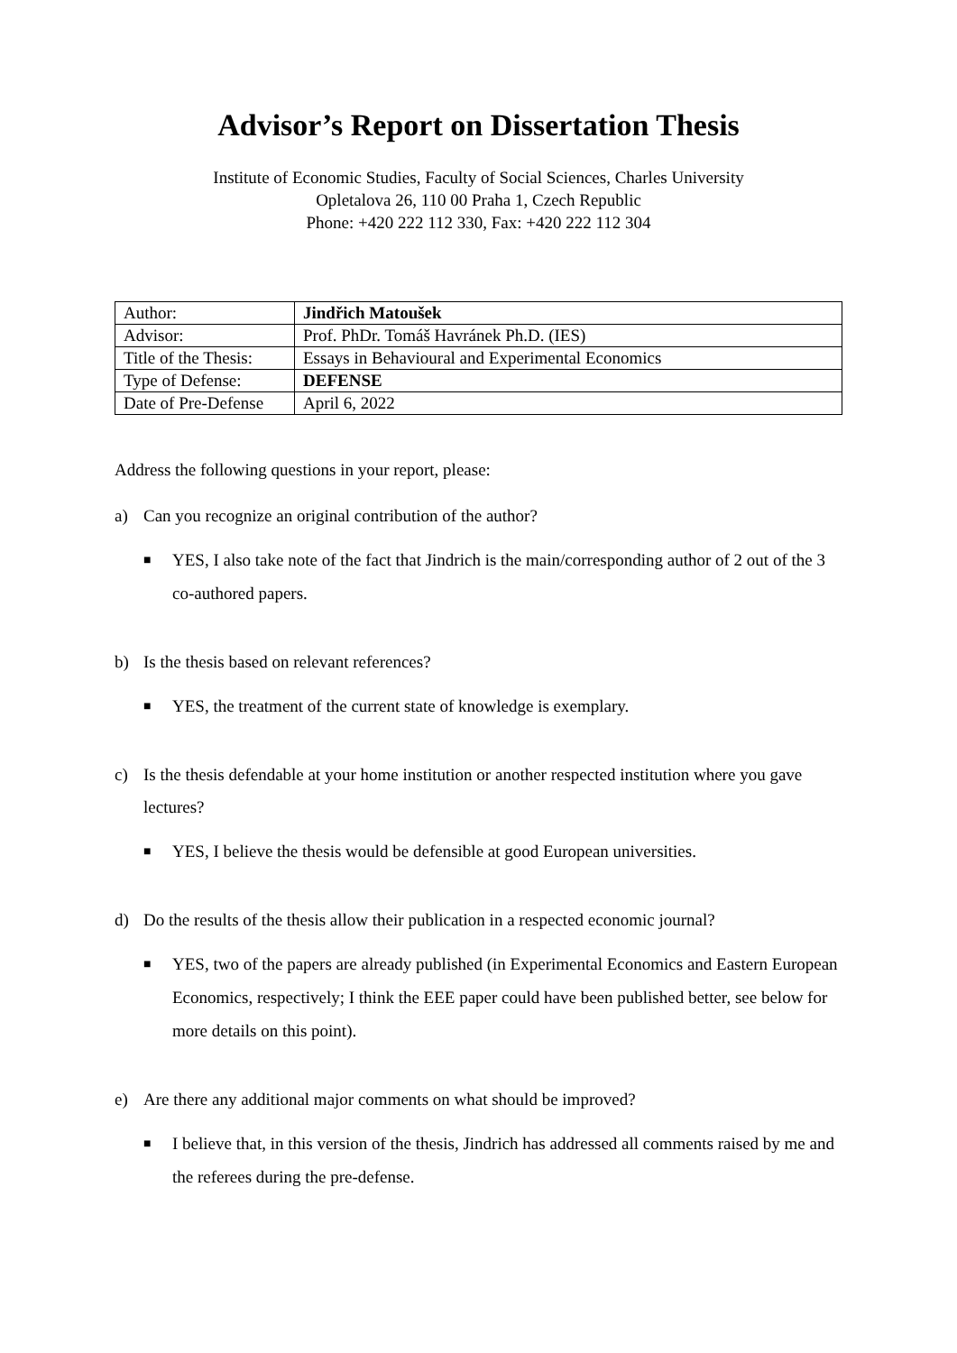Advisor’s Report on Dissertation Thesis
Institute of Economic Studies, Faculty of Social Sciences, Charles University
Opletalova 26, 110 00 Praha 1, Czech Republic
Phone: +420 222 112 330, Fax: +420 222 112 304
| Author: | Jindřich Matoušek |
| Advisor: | Prof. PhDr. Tomáš Havránek Ph.D. (IES) |
| Title of the Thesis: | Essays in Behavioural and Experimental Economics |
| Type of Defense: | DEFENSE |
| Date of Pre-Defense | April 6, 2022 |
Address the following questions in your report, please:
a) Can you recognize an original contribution of the author?
■
YES, I also take note of the fact that Jindrich is the main/corresponding author of 2 out of the 3 co-authored papers.
b) Is the thesis based on relevant references?
■
YES, the treatment of the current state of knowledge is exemplary.
c) Is the thesis defendable at your home institution or another respected institution where you gave lectures?
■
YES, I believe the thesis would be defensible at good European universities.
d) Do the results of the thesis allow their publication in a respected economic journal?
■
YES, two of the papers are already published (in Experimental Economics and Eastern European Economics, respectively; I think the EEE paper could have been published better, see below for more details on this point).
e) Are there any additional major comments on what should be improved?
■
I believe that, in this version of the thesis, Jindrich has addressed all comments raised by me and the referees during the pre-defense.